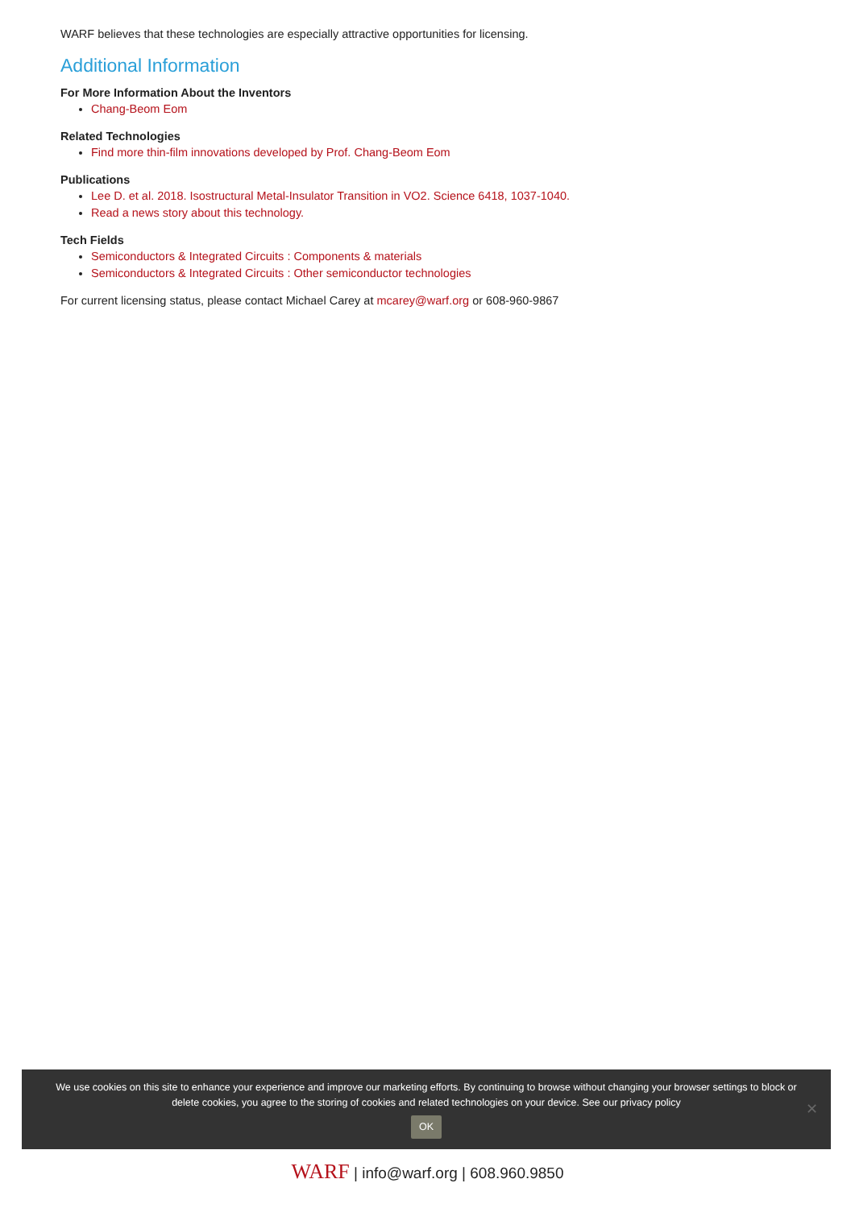WARF believes that these technologies are especially attractive opportunities for licensing.
Additional Information
For More Information About the Inventors
Chang-Beom Eom
Related Technologies
Find more thin-film innovations developed by Prof. Chang-Beom Eom
Publications
Lee D. et al. 2018. Isostructural Metal-Insulator Transition in VO2. Science 6418, 1037-1040.
Read a news story about this technology.
Tech Fields
Semiconductors & Integrated Circuits : Components & materials
Semiconductors & Integrated Circuits : Other semiconductor technologies
For current licensing status, please contact Michael Carey at mcarey@warf.org or 608-960-9867
We use cookies on this site to enhance your experience and improve our marketing efforts. By continuing to browse without changing your browser settings to block or delete cookies, you agree to the storing of cookies and related technologies on your device. See our privacy policy
OK
✕
WARF | info@warf.org | 608.960.9850